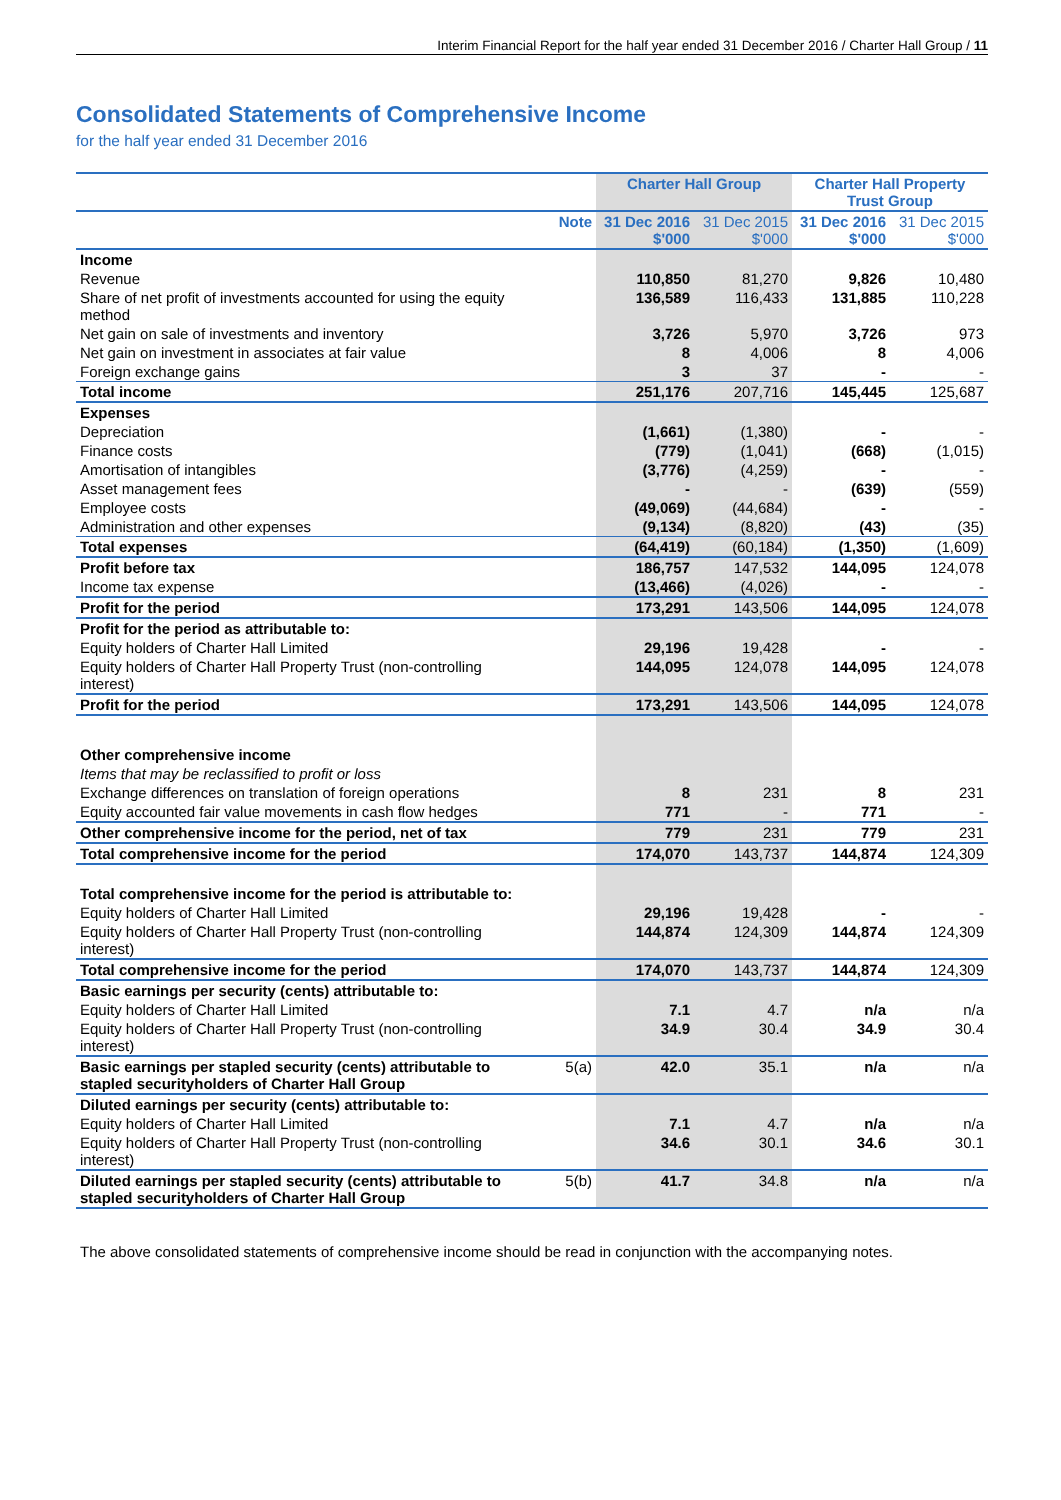Interim Financial Report for the half year ended 31 December 2016 / Charter Hall Group / 11
Consolidated Statements of Comprehensive Income
for the half year ended 31 December 2016
| | | Charter Hall Group | | Charter Hall Property Trust Group | |
| --- | --- | --- | --- | --- | --- |
| | Note | 31 Dec 2016 $'000 | 31 Dec 2015 $'000 | 31 Dec 2016 $'000 | 31 Dec 2015 $'000 |
| Income | | | | | |
| Revenue | | 110,850 | 81,270 | 9,826 | 10,480 |
| Share of net profit of investments accounted for using the equity method | | 136,589 | 116,433 | 131,885 | 110,228 |
| Net gain on sale of investments and inventory | | 3,726 | 5,970 | 3,726 | 973 |
| Net gain on investment in associates at fair value | | 8 | 4,006 | 8 | 4,006 |
| Foreign exchange gains | | 3 | 37 | - | - |
| Total income | | 251,176 | 207,716 | 145,445 | 125,687 |
| Expenses | | | | | |
| Depreciation | | (1,661) | (1,380) | - | - |
| Finance costs | | (779) | (1,041) | (668) | (1,015) |
| Amortisation of intangibles | | (3,776) | (4,259) | - | - |
| Asset management fees | | - | - | (639) | (559) |
| Employee costs | | (49,069) | (44,684) | - | - |
| Administration and other expenses | | (9,134) | (8,820) | (43) | (35) |
| Total expenses | | (64,419) | (60,184) | (1,350) | (1,609) |
| Profit before tax | | 186,757 | 147,532 | 144,095 | 124,078 |
| Income tax expense | | (13,466) | (4,026) | - | - |
| Profit for the period | | 173,291 | 143,506 | 144,095 | 124,078 |
| Profit for the period as attributable to: | | | | | |
| Equity holders of Charter Hall Limited | | 29,196 | 19,428 | - | - |
| Equity holders of Charter Hall Property Trust (non-controlling interest) | | 144,095 | 124,078 | 144,095 | 124,078 |
| Profit for the period | | 173,291 | 143,506 | 144,095 | 124,078 |
| Other comprehensive income | | | | | |
| Items that may be reclassified to profit or loss | | | | | |
| Exchange differences on translation of foreign operations | | 8 | 231 | 8 | 231 |
| Equity accounted fair value movements in cash flow hedges | | 771 | - | 771 | - |
| Other comprehensive income for the period, net of tax | | 779 | 231 | 779 | 231 |
| Total comprehensive income for the period | | 174,070 | 143,737 | 144,874 | 124,309 |
| Total comprehensive income for the period is attributable to: | | | | | |
| Equity holders of Charter Hall Limited | | 29,196 | 19,428 | - | - |
| Equity holders of Charter Hall Property Trust (non-controlling interest) | | 144,874 | 124,309 | 144,874 | 124,309 |
| Total comprehensive income for the period | | 174,070 | 143,737 | 144,874 | 124,309 |
| Basic earnings per security (cents) attributable to: | | | | | |
| Equity holders of Charter Hall Limited | | 7.1 | 4.7 | n/a | n/a |
| Equity holders of Charter Hall Property Trust (non-controlling interest) | | 34.9 | 30.4 | 34.9 | 30.4 |
| Basic earnings per stapled security (cents) attributable to stapled securityholders of Charter Hall Group | 5(a) | 42.0 | 35.1 | n/a | n/a |
| Diluted earnings per security (cents) attributable to: | | | | | |
| Equity holders of Charter Hall Limited | | 7.1 | 4.7 | n/a | n/a |
| Equity holders of Charter Hall Property Trust (non-controlling interest) | | 34.6 | 30.1 | 34.6 | 30.1 |
| Diluted earnings per stapled security (cents) attributable to stapled securityholders of Charter Hall Group | 5(b) | 41.7 | 34.8 | n/a | n/a |
The above consolidated statements of comprehensive income should be read in conjunction with the accompanying notes.